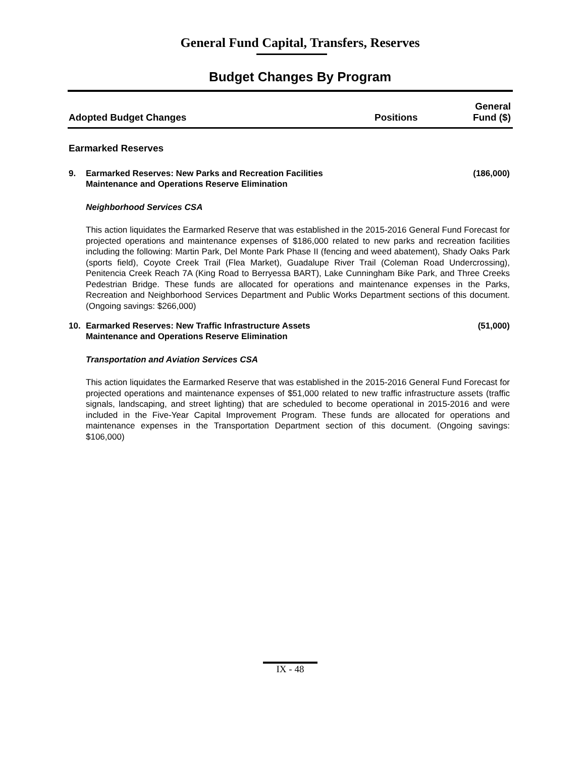General Fund Capital, Transfers, Reserves
Budget Changes By Program
Adopted Budget Changes
Positions
General
Fund ($)
Earmarked Reserves
9. Earmarked Reserves: New Parks and Recreation Facilities
Maintenance and Operations Reserve Elimination
(186,000)
Neighborhood Services CSA
This action liquidates the Earmarked Reserve that was established in the 2015-2016 General Fund Forecast for projected operations and maintenance expenses of $186,000 related to new parks and recreation facilities including the following: Martin Park, Del Monte Park Phase II (fencing and weed abatement), Shady Oaks Park (sports field), Coyote Creek Trail (Flea Market), Guadalupe River Trail (Coleman Road Undercrossing), Penitencia Creek Reach 7A (King Road to Berryessa BART), Lake Cunningham Bike Park, and Three Creeks Pedestrian Bridge. These funds are allocated for operations and maintenance expenses in the Parks, Recreation and Neighborhood Services Department and Public Works Department sections of this document. (Ongoing savings: $266,000)
10. Earmarked Reserves: New Traffic Infrastructure Assets
Maintenance and Operations Reserve Elimination
(51,000)
Transportation and Aviation Services CSA
This action liquidates the Earmarked Reserve that was established in the 2015-2016 General Fund Forecast for projected operations and maintenance expenses of $51,000 related to new traffic infrastructure assets (traffic signals, landscaping, and street lighting) that are scheduled to become operational in 2015-2016 and were included in the Five-Year Capital Improvement Program. These funds are allocated for operations and maintenance expenses in the Transportation Department section of this document. (Ongoing savings: $106,000)
IX - 48